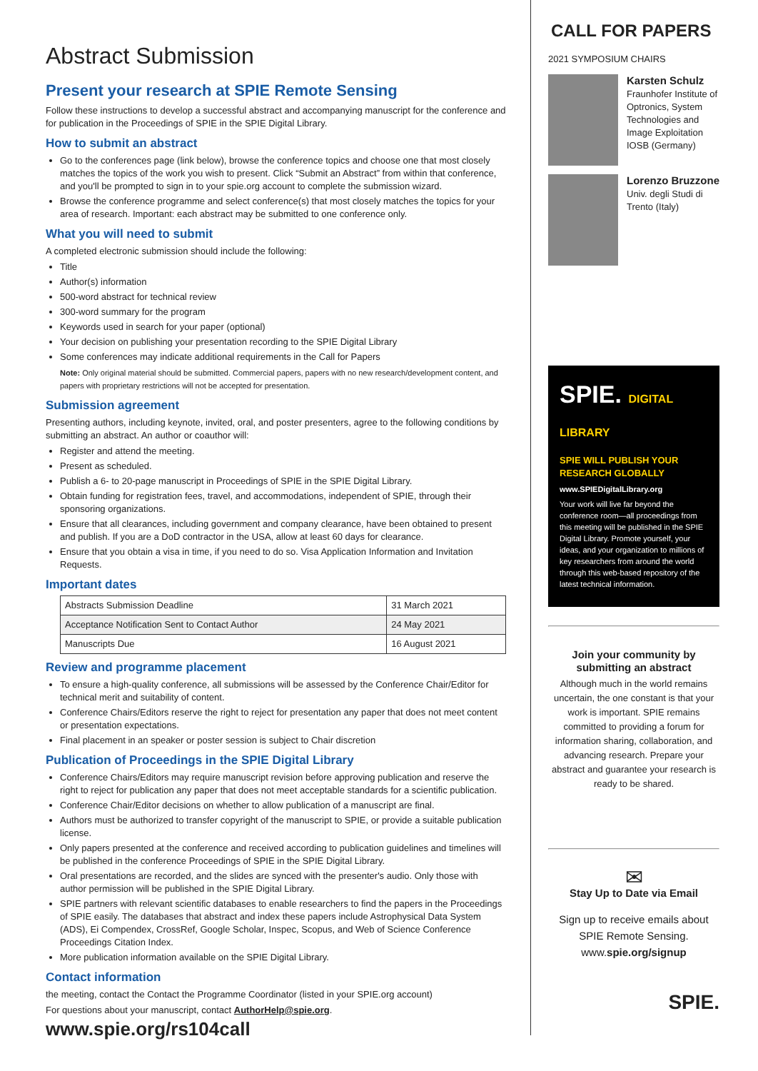Abstract Submission
Present your research at SPIE Remote Sensing
Follow these instructions to develop a successful abstract and accompanying manuscript for the conference and for publication in the Proceedings of SPIE in the SPIE Digital Library.
How to submit an abstract
Go to the conferences page (link below), browse the conference topics and choose one that most closely matches the topics of the work you wish to present. Click “Submit an Abstract” from within that conference, and you'll be prompted to sign in to your spie.org account to complete the submission wizard.
Browse the conference programme and select conference(s) that most closely matches the topics for your area of research. Important: each abstract may be submitted to one conference only.
What you will need to submit
A completed electronic submission should include the following:
Title
Author(s) information
500-word abstract for technical review
300-word summary for the program
Keywords used in search for your paper (optional)
Your decision on publishing your presentation recording to the SPIE Digital Library
Some conferences may indicate additional requirements in the Call for Papers
Note: Only original material should be submitted. Commercial papers, papers with no new research/development content, and papers with proprietary restrictions will not be accepted for presentation.
Submission agreement
Presenting authors, including keynote, invited, oral, and poster presenters, agree to the following conditions by submitting an abstract. An author or coauthor will:
Register and attend the meeting.
Present as scheduled.
Publish a 6- to 20-page manuscript in Proceedings of SPIE in the SPIE Digital Library.
Obtain funding for registration fees, travel, and accommodations, independent of SPIE, through their sponsoring organizations.
Ensure that all clearances, including government and company clearance, have been obtained to present and publish. If you are a DoD contractor in the USA, allow at least 60 days for clearance.
Ensure that you obtain a visa in time, if you need to do so. Visa Application Information and Invitation Requests.
Important dates
| Abstracts Submission Deadline | 31 March 2021 |
| Acceptance Notification Sent to Contact Author | 24 May 2021 |
| Manuscripts Due | 16 August 2021 |
Review and programme placement
To ensure a high-quality conference, all submissions will be assessed by the Conference Chair/Editor for technical merit and suitability of content.
Conference Chairs/Editors reserve the right to reject for presentation any paper that does not meet content or presentation expectations.
Final placement in an speaker or poster session is subject to Chair discretion
Publication of Proceedings in the SPIE Digital Library
Conference Chairs/Editors may require manuscript revision before approving publication and reserve the right to reject for publication any paper that does not meet acceptable standards for a scientific publication.
Conference Chair/Editor decisions on whether to allow publication of a manuscript are final.
Authors must be authorized to transfer copyright of the manuscript to SPIE, or provide a suitable publication license.
Only papers presented at the conference and received according to publication guidelines and timelines will be published in the conference Proceedings of SPIE in the SPIE Digital Library.
Oral presentations are recorded, and the slides are synced with the presenter's audio. Only those with author permission will be published in the SPIE Digital Library.
SPIE partners with relevant scientific databases to enable researchers to find the papers in the Proceedings of SPIE easily. The databases that abstract and index these papers include Astrophysical Data System (ADS), Ei Compendex, CrossRef, Google Scholar, Inspec, Scopus, and Web of Science Conference Proceedings Citation Index.
More publication information available on the SPIE Digital Library.
Contact information
the meeting, contact the Contact the Programme Coordinator (listed in your SPIE.org account)
For questions about your manuscript, contact AuthorHelp@spie.org.
www.spie.org/rs104call
CALL FOR PAPERS
2021 SYMPOSIUM CHAIRS
Karsten Schulz
Fraunhofer Institute of Optronics, System Technologies and Image Exploitation IOSB (Germany)
Lorenzo Bruzzone
Univ. degli Studi di Trento (Italy)
SPIE. DIGITAL LIBRARY
SPIE WILL PUBLISH YOUR RESEARCH GLOBALLY
www.SPIEDigitalLibrary.org
Your work will live far beyond the conference room—all proceedings from this meeting will be published in the SPIE Digital Library. Promote yourself, your ideas, and your organization to millions of key researchers from around the world through this web-based repository of the latest technical information.
Join your community by submitting an abstract
Although much in the world remains uncertain, the one constant is that your work is important. SPIE remains committed to providing a forum for information sharing, collaboration, and advancing research. Prepare your abstract and guarantee your research is ready to be shared.
✉
Stay Up to Date via Email
Sign up to receive emails about SPIE Remote Sensing. www.spie.org/signup
SPIE.